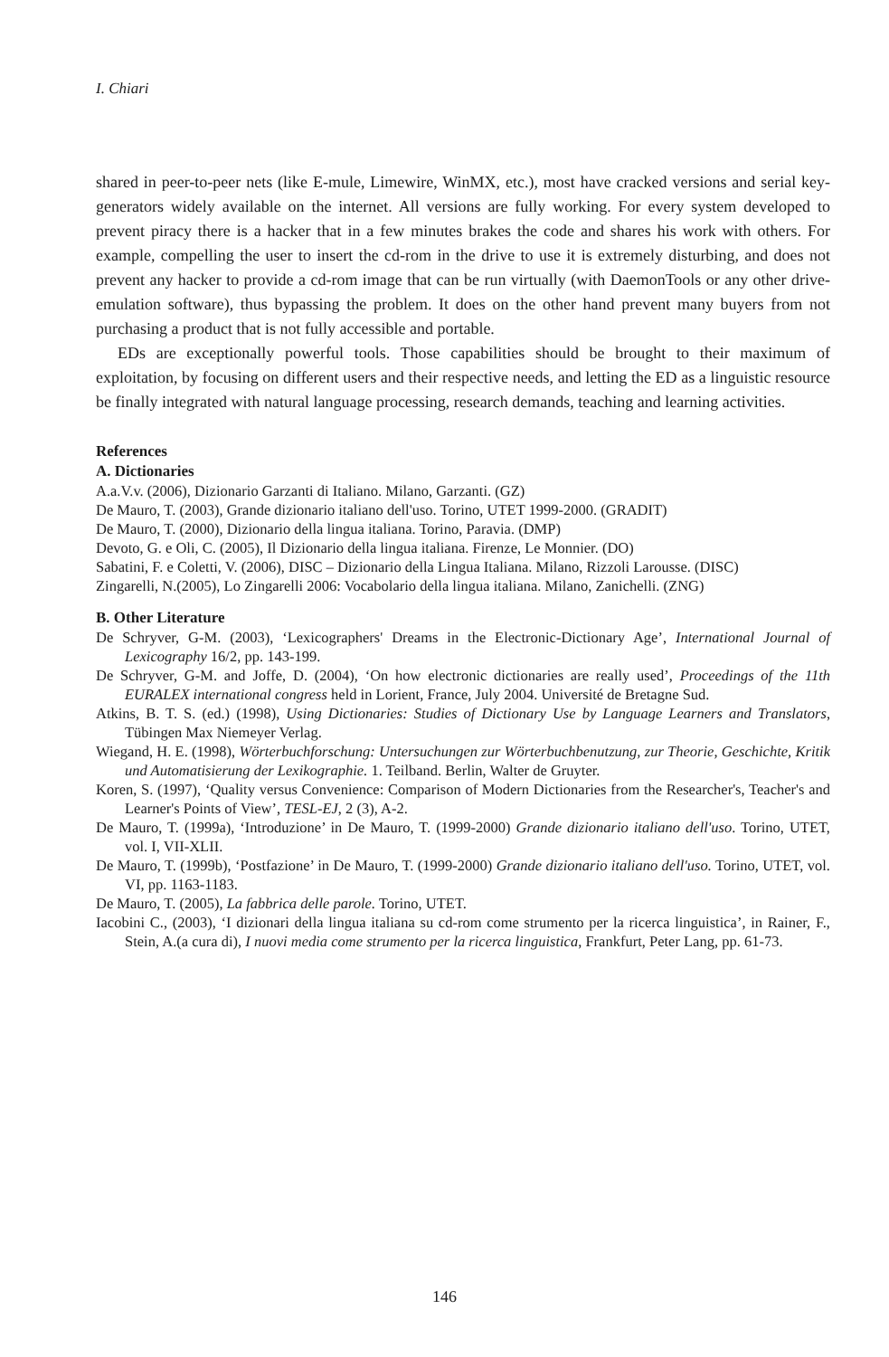I. Chiari
shared in peer-to-peer nets (like E-mule, Limewire, WinMX, etc.), most have cracked versions and serial key-generators widely available on the internet. All versions are fully working. For every system developed to prevent piracy there is a hacker that in a few minutes brakes the code and shares his work with others. For example, compelling the user to insert the cd-rom in the drive to use it is extremely disturbing, and does not prevent any hacker to provide a cd-rom image that can be run virtually (with DaemonTools or any other drive-emulation software), thus bypassing the problem. It does on the other hand prevent many buyers from not purchasing a product that is not fully accessible and portable.
EDs are exceptionally powerful tools. Those capabilities should be brought to their maximum of exploitation, by focusing on different users and their respective needs, and letting the ED as a linguistic resource be finally integrated with natural language processing, research demands, teaching and learning activities.
References
A. Dictionaries
A.a.V.v. (2006), Dizionario Garzanti di Italiano. Milano, Garzanti. (GZ)
De Mauro, T. (2003), Grande dizionario italiano dell'uso. Torino, UTET 1999-2000. (GRADIT)
De Mauro, T. (2000), Dizionario della lingua italiana. Torino, Paravia. (DMP)
Devoto, G. e Oli, C. (2005), Il Dizionario della lingua italiana. Firenze, Le Monnier. (DO)
Sabatini, F. e Coletti, V. (2006), DISC – Dizionario della Lingua Italiana. Milano, Rizzoli Larousse. (DISC)
Zingarelli, N.(2005), Lo Zingarelli 2006: Vocabolario della lingua italiana. Milano, Zanichelli. (ZNG)
B. Other Literature
De Schryver, G-M. (2003), ‘Lexicographers' Dreams in the Electronic-Dictionary Age’, International Journal of Lexicography 16/2, pp. 143-199.
De Schryver, G-M. and Joffe, D. (2004), ‘On how electronic dictionaries are really used’, Proceedings of the 11th EURALEX international congress held in Lorient, France, July 2004. Université de Bretagne Sud.
Atkins, B. T. S. (ed.) (1998), Using Dictionaries: Studies of Dictionary Use by Language Learners and Translators, Tübingen Max Niemeyer Verlag.
Wiegand, H. E. (1998), Wörterbuchforschung: Untersuchungen zur Wörterbuchbenutzung, zur Theorie, Geschichte, Kritik und Automatisierung der Lexikographie. 1. Teilband. Berlin, Walter de Gruyter.
Koren, S. (1997), ‘Quality versus Convenience: Comparison of Modern Dictionaries from the Researcher's, Teacher's and Learner's Points of View’, TESL-EJ, 2 (3), A-2.
De Mauro, T. (1999a), ‘Introduzione’ in De Mauro, T. (1999-2000) Grande dizionario italiano dell'uso. Torino, UTET, vol. I, VII-XLII.
De Mauro, T. (1999b), ‘Postfazione’ in De Mauro, T. (1999-2000) Grande dizionario italiano dell'uso. Torino, UTET, vol. VI, pp. 1163-1183.
De Mauro, T. (2005), La fabbrica delle parole. Torino, UTET.
Iacobini C., (2003), ‘I dizionari della lingua italiana su cd-rom come strumento per la ricerca linguistica’, in Rainer, F., Stein, A.(a cura di), I nuovi media come strumento per la ricerca linguistica, Frankfurt, Peter Lang, pp. 61-73.
146